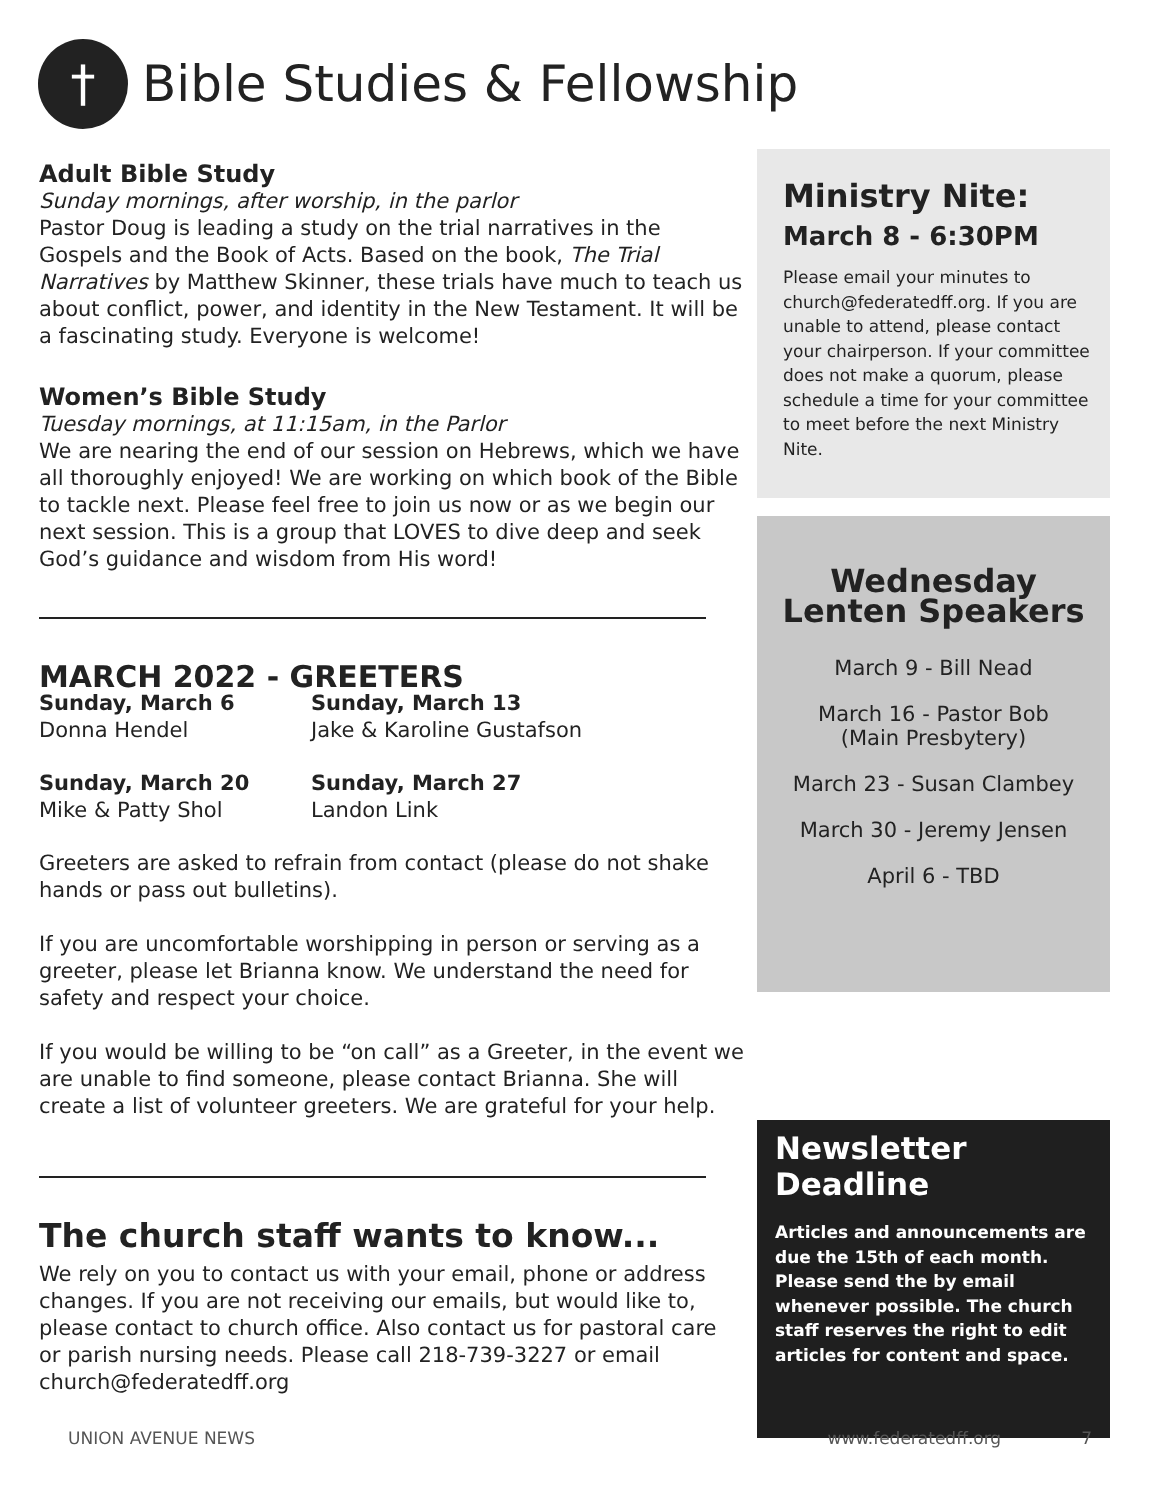†
Bible Studies & Fellowship
Adult Bible Study
Sunday mornings, after worship, in the parlor
Pastor Doug is leading a study on the trial narratives in the Gospels and the Book of Acts. Based on the book, The Trial Narratives by Matthew Skinner, these trials have much to teach us about conflict, power, and identity in the New Testament. It will be a fascinating study. Everyone is welcome!
Women’s Bible Study
Tuesday mornings, at 11:15am, in the Parlor
We are nearing the end of our session on Hebrews, which we have all thoroughly enjoyed! We are working on which book of the Bible to tackle next. Please feel free to join us now or as we begin our next session. This is a group that LOVES to dive deep and seek God’s guidance and wisdom from His word!
MARCH 2022 - GREETERS
Sunday, March 6
Donna Hendel
Sunday, March 13
Jake & Karoline Gustafson
Sunday, March 20
Mike & Patty Shol
Sunday, March 27
Landon Link
Greeters are asked to refrain from contact (please do not shake hands or pass out bulletins).
If you are uncomfortable worshipping in person or serving as a greeter, please let Brianna know. We understand the need for safety and respect your choice.
If you would be willing to be “on call” as a Greeter, in the event we are unable to find someone, please contact Brianna. She will create a list of volunteer greeters. We are grateful for your help.
The church staff wants to know...
We rely on you to contact us with your email, phone or address changes. If you are not receiving our emails, but would like to, please contact to church office. Also contact us for pastoral care or parish nursing needs. Please call 218-739-3227 or email church@federatedff.org
Ministry Nite:
March 8 - 6:30PM
Please email your minutes to church@federatedff.org. If you are unable to attend, please contact your chairperson. If your committee does not make a quorum, please schedule a time for your committee to meet before the next Ministry Nite.
Wednesday
Lenten Speakers
March 9 - Bill Nead
March 16 - Pastor Bob
(Main Presbytery)
March 23 - Susan Clambey
March 30 - Jeremy Jensen
April 6 - TBD
Newsletter Deadline
Articles and announcements are due the 15th of each month. Please send the by email whenever possible. The church staff reserves the right to edit articles for content and space.
UNION AVENUE NEWS www.federatedff.org 7